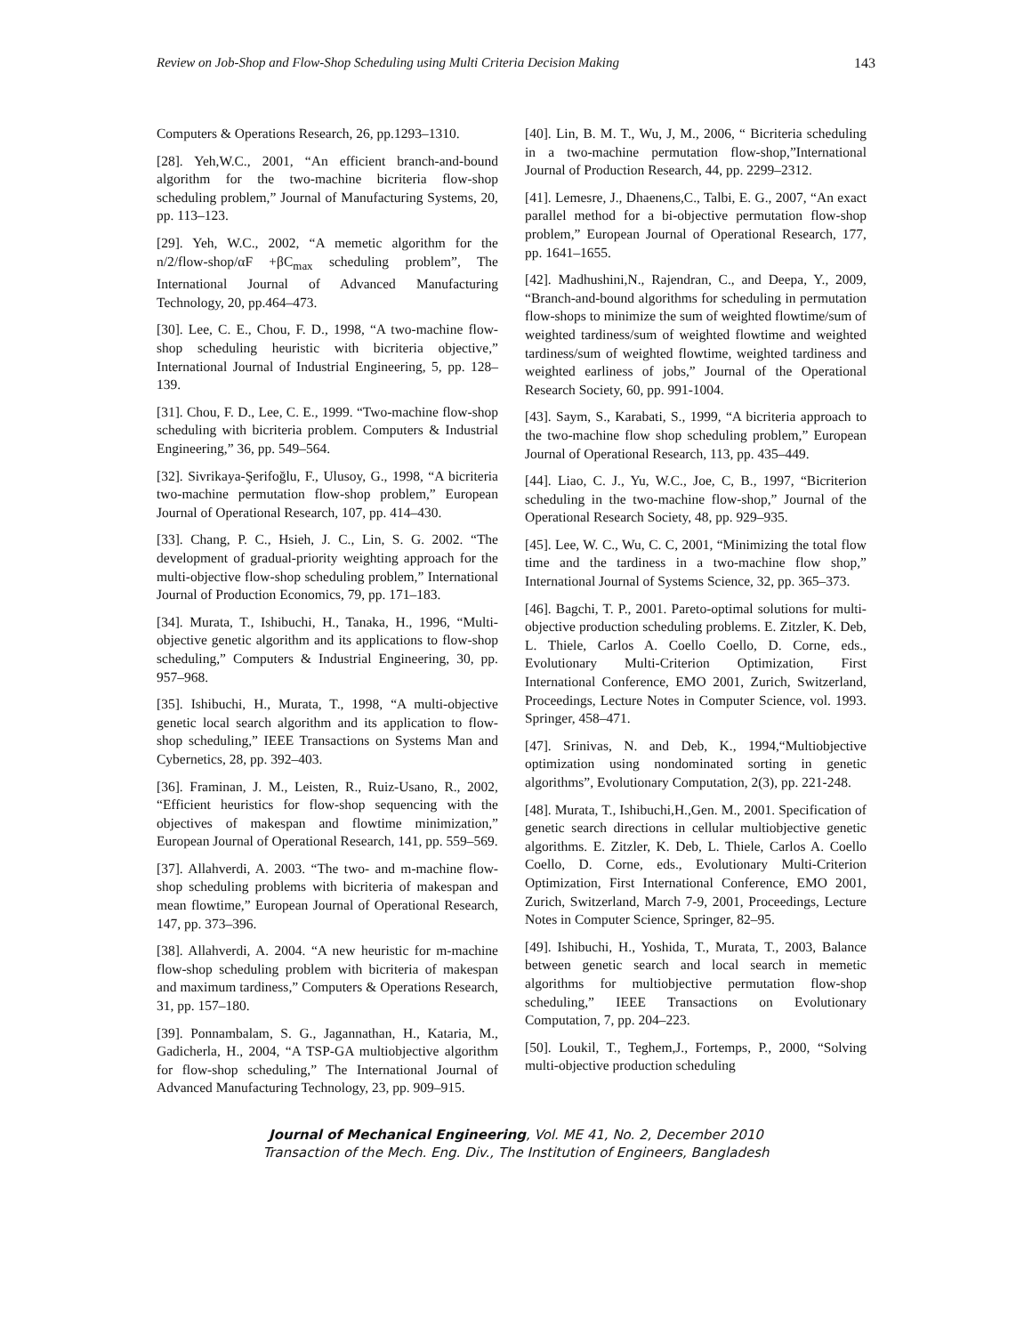Review on Job-Shop and Flow-Shop Scheduling using Multi Criteria Decision Making 143
Computers & Operations Research, 26, pp.1293–1310.
[28]. Yeh,W.C., 2001, “An efficient branch-and-bound algorithm for the two-machine bicriteria flow-shop scheduling problem,” Journal of Manufacturing Systems, 20, pp. 113–123.
[29]. Yeh, W.C., 2002, “A memetic algorithm for the n/2/flow-shop/αF +βC<sub>max</sub> scheduling problem”, The International Journal of Advanced Manufacturing Technology, 20, pp.464–473.
[30]. Lee, C. E., Chou, F. D., 1998, “A two-machine flow-shop scheduling heuristic with bicriteria objective,” International Journal of Industrial Engineering, 5, pp. 128–139.
[31]. Chou, F. D., Lee, C. E., 1999. “Two-machine flow-shop scheduling with bicriteria problem. Computers & Industrial Engineering,” 36, pp. 549–564.
[32]. Sivrikaya-Şerifoğlu, F., Ulusoy, G., 1998, “A bicriteria two-machine permutation flow-shop problem,” European Journal of Operational Research, 107, pp. 414–430.
[33]. Chang, P. C., Hsieh, J. C., Lin, S. G. 2002. “The development of gradual-priority weighting approach for the multi-objective flow-shop scheduling problem,” International Journal of Production Economics, 79, pp. 171–183.
[34]. Murata, T., Ishibuchi, H., Tanaka, H., 1996, “Multi-objective genetic algorithm and its applications to flow-shop scheduling,” Computers & Industrial Engineering, 30, pp. 957–968.
[35]. Ishibuchi, H., Murata, T., 1998, “A multi-objective genetic local search algorithm and its application to flow-shop scheduling,” IEEE Transactions on Systems Man and Cybernetics, 28, pp. 392–403.
[36]. Framinan, J. M., Leisten, R., Ruiz-Usano, R., 2002, “Efficient heuristics for flow-shop sequencing with the objectives of makespan and flowtime minimization,” European Journal of Operational Research, 141, pp. 559–569.
[37]. Allahverdi, A. 2003. “The two- and m-machine flow-shop scheduling problems with bicriteria of makespan and mean flowtime,” European Journal of Operational Research, 147, pp. 373–396.
[38]. Allahverdi, A. 2004. “A new heuristic for m-machine flow-shop scheduling problem with bicriteria of makespan and maximum tardiness,” Computers & Operations Research, 31, pp. 157–180.
[39]. Ponnambalam, S. G., Jagannathan, H., Kataria, M., Gadicherla, H., 2004, “A TSP-GA multiobjective algorithm for flow-shop scheduling,” The International Journal of Advanced Manufacturing Technology, 23, pp. 909–915.
[40]. Lin, B. M. T., Wu, J, M., 2006, “ Bicriteria scheduling in a two-machine permutation flow-shop,”International Journal of Production Research, 44, pp. 2299–2312.
[41]. Lemesre, J., Dhaenens,C., Talbi, E. G., 2007, “An exact parallel method for a bi-objective permutation flow-shop problem,” European Journal of Operational Research, 177, pp. 1641–1655.
[42]. Madhushini,N., Rajendran, C., and Deepa, Y., 2009, “Branch-and-bound algorithms for scheduling in permutation flow-shops to minimize the sum of weighted flowtime/sum of weighted tardiness/sum of weighted flowtime and weighted tardiness/sum of weighted flowtime, weighted tardiness and weighted earliness of jobs,” Journal of the Operational Research Society, 60, pp. 991-1004.
[43]. Saym, S., Karabati, S., 1999, “A bicriteria approach to the two-machine flow shop scheduling problem,” European Journal of Operational Research, 113, pp. 435–449.
[44]. Liao, C. J., Yu, W.C., Joe, C, B., 1997, “Bicriterion scheduling in the two-machine flow-shop,” Journal of the Operational Research Society, 48, pp. 929–935.
[45]. Lee, W. C., Wu, C. C, 2001, “Minimizing the total flow time and the tardiness in a two-machine flow shop,” International Journal of Systems Science, 32, pp. 365–373.
[46]. Bagchi, T. P., 2001. Pareto-optimal solutions for multi-objective production scheduling problems. E. Zitzler, K. Deb, L. Thiele, Carlos A. Coello Coello, D. Corne, eds., Evolutionary Multi-Criterion Optimization, First International Conference, EMO 2001, Zurich, Switzerland, Proceedings, Lecture Notes in Computer Science, vol. 1993. Springer, 458–471.
[47]. Srinivas, N. and Deb, K., 1994,“Multiobjective optimization using nondominated sorting in genetic algorithms”, Evolutionary Computation, 2(3), pp. 221-248.
[48]. Murata, T., Ishibuchi,H.,Gen. M., 2001. Specification of genetic search directions in cellular multiobjective genetic algorithms. E. Zitzler, K. Deb, L. Thiele, Carlos A. Coello Coello, D. Corne, eds., Evolutionary Multi-Criterion Optimization, First International Conference, EMO 2001, Zurich, Switzerland, March 7-9, 2001, Proceedings, Lecture Notes in Computer Science, Springer, 82–95.
[49]. Ishibuchi, H., Yoshida, T., Murata, T., 2003, Balance between genetic search and local search in memetic algorithms for multiobjective permutation flow-shop scheduling,” IEEE Transactions on Evolutionary Computation, 7, pp. 204–223.
[50]. Loukil, T., Teghem,J., Fortemps, P., 2000, “Solving multi-objective production scheduling
Journal of Mechanical Engineering, Vol. ME 41, No. 2, December 2010
Transaction of the Mech. Eng. Div., The Institution of Engineers, Bangladesh